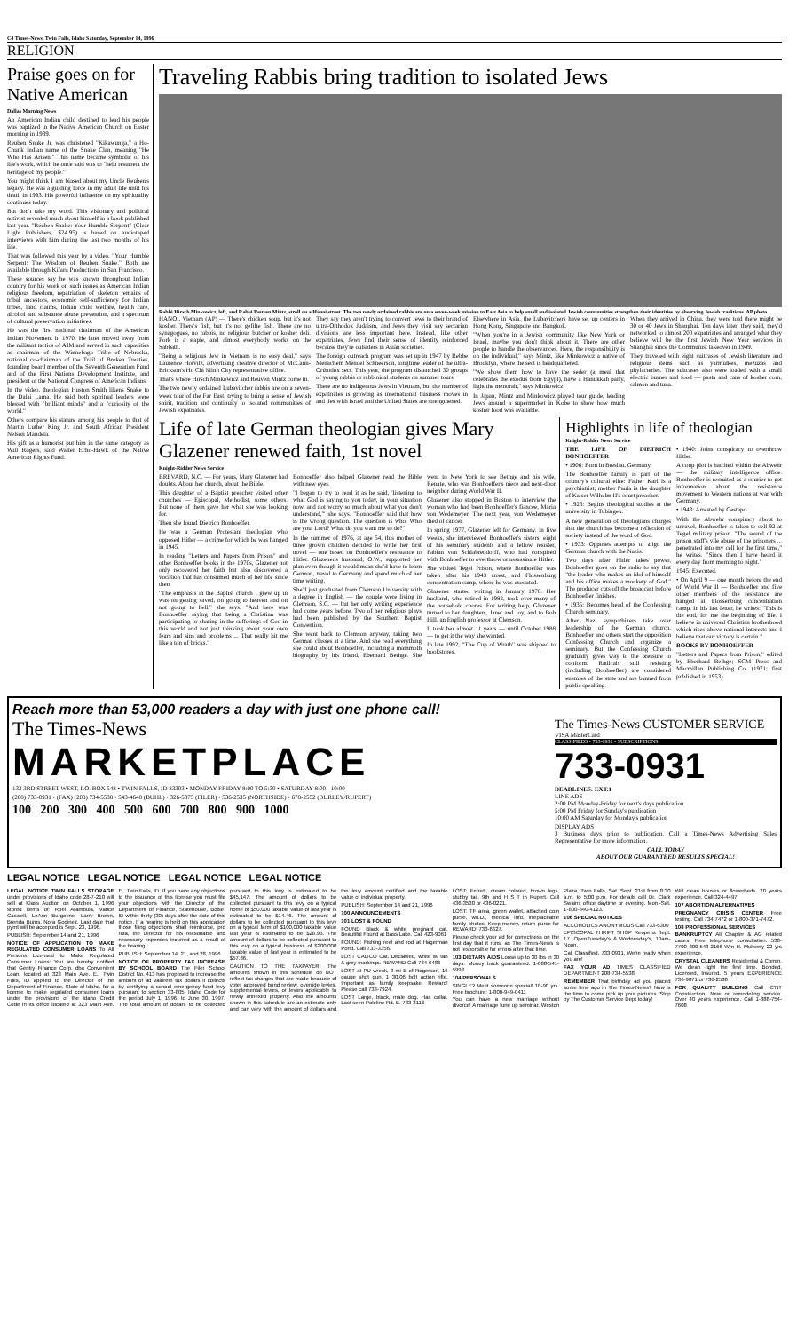C4 Times-News, Twin Falls, Idaho Saturday, September 14, 1996
RELIGION
Praise goes on for Native American
Dallas Morning News
An American Indian child destined to lead his people was baptized in the Native American Church on Easter morning in 1939.
Reuben Snake Jr. was christened "Kikawunga," a Ho-Chunk Indian name of the Snake Clan, meaning "He Who Has Arisen." This name became symbolic of his life's work, which he once said was to "help resurrect the heritage of my people."
You might think I am biased about my Uncle Reuben's legacy. He was a guiding force in my adult life until his death in 1993. His powerful influence on my spirituality continues today.
But don't take my word. This visionary and political activist revealed much about himself in a book published last year. "Reuben Snake: Your Humble Serpent" (Clear Light Publishers, $24.95) is based on audiotaped interviews with him during the last two months of his life.
That was followed this year by a video, "Your Humble Serpent: The Wisdom of Reuben Snake." Both are available through Kifaru Productions in San Francisco.
These sources say he was known throughout Indian country for his work on such issues as American Indian religious freedom, repatriation of skeleton remains of tribal ancestors, economic self-sufficiency for Indian tribes, land claims, Indian child welfare, health care, alcohol and substance abuse prevention, and a spectrum of cultural preservation initiatives.
He was the first national chairman of the American Indian Movement in 1970. He later moved away from the militant tactics of AIM and served in such capacities as chairman of the Winnebago Tribe of Nebraska, national co-chairman of the Trail of Broken Treaties, founding board member of the Seventh Generation Fund and of the First Nations Development Institute, and president of the National Congress of American Indians.
In the video, theologian Huston Smith likens Snake to the Dalai Lama. He said both spiritual leaders were blessed with "brilliant minds" and a "curiosity of the world."
Others compare his stature among his people to that of Martin Luther King Jr. and South African President Nelson Mandela.
His gift as a humorist put him in the same category as Will Rogers, said Walter Echo-Hawk of the Native American Rights Fund.
Traveling Rabbis bring tradition to isolated Jews
Rabbi Hirsch Minkowicz, left, and Rabbi Reuven Mintz, stroll on a Hanoi street. The two newly ordained rabbis are on a seven-week mission to East Asia to help small and isolated Jewish communities strengthen their identities by observing Jewish traditions. AP photo
HANOI, Vietnam (AP) — There's chicken soup, but it's not kosher. There's fish, but it's not gefilte fish. There are no synagogues, no rabbis, no religious butcher or kosher deli. Pork is a staple, and almost everybody works on the Sabbath.
"Being a religious Jew in Vietnam is no easy deal," says Laurence Horvitz, advertising creative director of McCann-Erickson's Ho Chi Minh City representative office.
That's where Hirsch Minkowicz and Reuven Mintz come in.
The two newly ordained Lubavitcher rabbis are on a seven-week tour of the Far East, trying to bring a sense of Jewish spirit, tradition and continuity to isolated communities of Jewish expatriates.
They say they aren't trying to convert Jews to their brand of ultra-Orthodox Judaism, and Jews they visit say sectarian divisions are less important here. Instead, like other expatriates, Jews find their sense of identity reinforced because they're outsiders in Asian societies.
The foreign outreach program was set up in 1947 by Rebbe Menachem Mendel Schneerson, longtime leader of the ultra-Orthodox sect. This year, the program dispatched 30 groups of young rabbis or rabbinical students on summer tours.
There are no indigenous Jews in Vietnam, but the number of expatriates is growing as international business moves in and ties with Israel and the United States are strengthened.
Elsewhere in Asia, the Lubavitchers have set up centers in Hong Kong, Singapore and Bangkok.
"When you're in a Jewish community like New York or Israel, maybe you don't think about it. There are other people to handle the observances. Here, the responsibility is on the individual," says Mintz, like Minkowicz a native of Brooklyn, where the sect is headquartered.
"We show them how to have the seder (a meal that celebrates the exodus from Egypt), have a Hanukkah party, light the menorah," says Minkowicz.
In Japan, Mintz and Minkowicz played tour guide, leading Jews around a supermarket in Kobe to show how much kosher food was available.
When they arrived in China, they were told there might be 30 or 40 Jews in Shanghai. Ten days later, they said, they'd networked to almost 200 expatriates and arranged what they believe will be the first Jewish New Year services in Shanghai since the Communist takeover in 1949.
They traveled with eight suitcases of Jewish literature and religious items such as yarmulkes, mezuzas and phylacteries. The suitcases also were loaded with a small electric burner and food — pasta and cans of kosher corn, salmon and tuna.
Life of late German theologian gives Mary Glazener renewed faith, 1st novel
Knight-Ridder News Service
BREVARD, N.C. — For years, Mary Glazener had doubts. About her church, about the Bible.
This daughter of a Baptist preacher visited other churches — Episcopal, Methodist, some others. But none of them gave her what she was looking for.
Then she found Dietrich Bonhoeffer.
He was a German Protestant theologian who opposed Hitler — a crime for which he was hanged in 1945.
In reading "Letters and Papers from Prison" and other Bonhoeffer books in the 1970s, Glazener not only recovered her faith but also discovered a vocation that has consumed much of her life since then.
"The emphasis in the Baptist church I grew up in was on getting saved, on going to heaven and on not going to hell," she says. "And here was Bonhoeffer saying that being a Christian was participating or sharing in the sufferings of God in this world and not just thinking about your own fears and sins and problems ... That really hit me like a ton of bricks."
Bonhoeffer also helped Glazener read the Bible with new eyes.
"I began to try to read it as he said, 'listening to what God is saying to you today, in your situation now, and not worry so much about what you don't understand,'" she says. "Bonhoeffer said that how is the wrong question. The question is who. Who are you, Lord? What do you want me to do?"
In the summer of 1976, at age 54, this mother of three grown children decided to write her first novel — one based on Bonhoeffer's resistance to Hitler. Glazener's husband, O.W., supported her plan even though it would mean she'd have to learn German, travel to Germany and spend much of her time writing.
She'd just graduated from Clemson University with a degree in English — the couple were living in Clemson, S.C. — but her only writing experience had come years before. Two of her religious plays had been published by the Southern Baptist Convention.
She went back to Clemson anyway, taking two German classes at a time. And she read everything she could about Bonhoeffer, including a mammoth biography by his friend, Eberhard Bethge. She went to New York to see Bethge and his wife, Renate, who was Bonhoeffer's niece and next-door neighbor during World War II.
Glazener also stopped in Boston to interview the woman who had been Bonhoeffer's fiancee, Maria von Wedemeyer. The next year, von Wedemeyer died of cancer.
In spring 1977, Glazener left for Germany. In five weeks, she interviewed Bonhoeffer's sisters, eight of his seminary students and a fellow resister, Fabian von Schlabrendorff, who had conspired with Bonhoeffer to overthrow or assassinate Hitler.
She visited Tegel Prison, where Bonhoeffer was taken after his 1943 arrest, and Flossenburg concentration camp, where he was executed.
Glazener started writing in January 1978. Her husband, who retired in 1982, took over many of the household chores. For writing help, Glazener turned to her daughters, Janet and Joy, and to Bob Hill, an English professor at Clemson.
It took her almost 11 years — until October 1988 — to get it the way she wanted.
In late 1992, "The Cup of Wrath" was shipped to bookstores.
Highlights in life of theologian
Knight-Ridder News Service
THE LIFE OF DIETRICH BONHOEFFER
• 1906: Born in Breslau, Germany.
The Bonhoeffer family is part of the country's cultural elite: Father Karl is a psychiatrist; mother Paula is the daughter of Kaiser Wilhelm II's court preacher.
• 1923: Begins theological studies at the university in Tubingen.
A new generation of theologians charges that the church has become a reflection of society instead of the word of God.
• 1933: Opposes attempts to align the German church with the Nazis.
Two days after Hitler takes power, Bonhoeffer goes on the radio to say that "the leader who makes an idol of himself and his office makes a mockery of God." The producer cuts off the broadcast before Bonhoeffer finishes.
• 1935: Becomes head of the Confessing Church seminary.
After Nazi sympathizers take over leadership of the German church, Bonhoeffer and others start the opposition Confessing Church and organize a seminary. But the Confessing Church gradually gives way to the pressure to conform. Radicals still resisting (including Bonhoeffer) are considered enemies of the state and are banned from public speaking.
• 1940: Joins conspiracy to overthrow Hitler.
A coup plot is hatched within the Abwehr — the military intelligence office. Bonhoeffer is recruited as a courier to get information about the resistance movement to Western nations at war with Germany.
• 1943: Arrested by Gestapo.
With the Abwehr conspiracy about to unravel, Bonhoeffer is taken to cell 92 at Tegel military prison. "The sound of the prison staff's vile abuse of the prisoners ... penetrated into my cell for the first time," he writes. "Since then I have heard it every day from morning to night."
1945: Executed.
• On April 9 — one month before the end of World War II — Bonhoeffer and five other members of the resistance are hanged at Flossenburg concentration camp. In his last letter, he writes: "This is the end, for me the beginning of life. I believe in universal Christian brotherhood which rises above national interests and I believe that our victory is certain."
BOOKS BY BONHOEFFER
"Letters and Papers from Prison," edited by Eberhard Bethge; SCM Press and Macmillan Publishing Co. (1971; first published in 1953).
Reach more than 53,000 readers a day with just one phone call!
The Times-News
MARKETPLACE
132 3RD STREET WEST, P.O. BOX 548 • TWIN FALLS, ID 83303 • MONDAY-FRIDAY 8:00 TO 5:30 • SATURDAY 8:00 - 10:00
(208) 733-0931 • (FAX) (208) 734-5538 • 543-4648 (BUHL) • 326-5375 (FILER) • 536-2535 (NORTHSIDE) • 678-2552 (BURLEY/RUPERT)
100 200 300 400 500 600 700 800 900 1000
The Times-News CUSTOMER SERVICE
VISA MasterCard
CLASSIFIEDS • 733-0931 • SUBSCRIPTIONS
733-0931
DEADLINES: EXT.1
LINE ADS
2:00 PM Monday-Friday for next's days publication
5:00 PM Friday for Sunday's publication
10:00 AM Saturday for Monday's publication
DISPLAY ADS
3 Business days prior to publication. Call a Times-News Advertising Sales Representative for more information.
CALL TODAY
ABOUT OUR GUARANTEED RESULTS SPECIAL!
LEGAL NOTICE LEGAL NOTICE LEGAL NOTICE LEGAL NOTICE
LEGAL NOTICE TWIN FALLS STORAGE under provisions of Idaho code 28-7-210 will sell at Klass Auction on October 1, 1996 stored items of: Roel Arambula, Vance Caswell, LeAnn Burgoyne, Larry Brown, Brenda Burns, Nora Godinez. Last date that pymt will be accepted is Sept. 23, 1996.
PUBLISH: September 14 and 21, 1996
NOTICE OF APPLICATION TO MAKE REGULATED CONSUMER LOANS To All Persons Licensed to Make Regulated Consumer Loans: You are hereby notified that Gentry Finance Corp. dba Convenient Loan, located at 323 Main Ave. E., Twin Falls, ID applied to the Director of the Department of Finance, State of Idaho, for a license to make regulated consumer loans under the provisions of the Idaho Credit Code in its office located at 323 Main Ave. E., Twin Falls, ID. If you have any objections to the issuance of this license you must file your objections with the Director of the Department of Finance, Statehouse, Boise, ID within thirty (30) days after the date of this notice. If a hearing is held on this application those filing objections shall reimburse, pro rata, the Director for his reasonable and necessary expenses incurred as a result of the hearing.
PUBLISH: September 14, 21, and 28, 1996
NOTICE OF PROPERTY TAX INCREASE BY SCHOOL BOARD The Filer School District No. 413 has proposed to increase the amount of ad valorem tax dollars it collects by certifying a school emergency fund levy pursuant to section 33-805, Idaho Code for the period July 1, 1996, to June 30, 1997. The total amount of dollars to be collected pursuant to this levy is estimated to be $45,147. The amount of dollars to be collected pursuant to this levy on a typical home of $50,000 taxable value of last year is estimated to be $14.46. The amount of dollars to be collected pursuant to this levy on a typical farm of $100,000 taxable value last year is estimated to be $28.93. The amount of dollars to be collected pursuant to this levy on a typical business of $200,000 taxable value of last year is estimated to be $57.86.
CAUTION TO THE TAXPAYER: The amounts shown in this schedule do NOT reflect tax charges that are made because of voter approved bond review, override levies, supplemental levies, or levies applicable to newly annexed property. Also the amounts shown in this schedule are an estimate only and can vary with the amount of dollars and the levy amount certified and the taxable value of individual property.
PUBLISH: September 14 and 21, 1996
100 ANNOUNCEMENTS
101 LOST & FOUND
FOUND Black & white pregnant cat. Beautiful Found at Bass Lake. Call 423-9061
FOUND: Fishing reel and rod at Hagerman Pond. Call 733-3356.
LOST CALICO Cat. Declawed, white w/ tan & grey markings. REWARD Call 734-6486
LOST at PU wreck, 3 mi E of Rogerson, 16 gauge shot gun, 1 30.06 bolt action rifle. Important as family keepsake. Reward! Please call 733-7924.
LOST Large, black, male dog. Has collar. Last seen Poleline Rd. E. 733-2116
LOST: Ferrett, cream colored, brown legs, stubby tail. 9th and H S T in Rupert. Call 436-3530 or 436-0221.
LOST: TF area, green wallet, attached coin purse, w/I.D., medical info, irreplaceable family photos. Keep money, return purse for REWARD! 733-6627.
Please check your ad for correctness on the first day that it runs, as The Times-News is not responsible for errors after that time.
103 DIETARY AIDS Loose up to 30 lbs in 30 days. Money back guaranteed. 1-888-541-5993
104 PERSONALS
SINGLE? Meet someone special! 18-90 yrs. Free brochure: 1-800-949-0411
You can have a new marriage without divorce! A marriage tune up seminar. Weston Plaza, Twin Falls, Sat. Sept. 21st from 8:30 a.m. to 5:00 p.m. For details call Dr. Clark Swains office daytime or evening. Mon.-Sat. 1-800-840-4123.
106 SPECIAL NOTICES
ALCOHOLICS ANONYMOUS Call 733-6300
EPISCOPAL THRIFT SHOP Reopens Sept. 17. OpenTuesday's & Wednesday's, 10am-Noon.
Call Classified, 733-0931. We're ready when you are!
FAX YOUR AD TIMES CLASSIFIED DEPARTMENT 208-734-5538
REMEMBER That birthday ad you placed some time ago in The Times-News? Now is the time to come pick up your pictures. Stop by The Customer Service Dept today!
Will clean houses or flowerbeds. 20 years experience. Call 324-4497
107 ABORTION ALTERNATIVES
PREGNANCY CRISIS CENTER Free testing. Call 734-7472 or 1-800-371-7472.
108 PROFESSIONAL SERVICES
BANKRUPTCY All Chapter & AG related cases. Free telephone consultation. 538-7700 800-548-2166 Wm H. Mulberry 22 yrs experience.
CRYSTAL CLEANERS Residential & Comm. We clean right the first time. Bonded, Licensed, Insured. 5 years EXPERIENCE 736-9071 or 736-2538
FOR QUALITY BUILDING Call C'NT Construction. New or remodeling service. Over 40 years experience. Call 1-888-754-7608